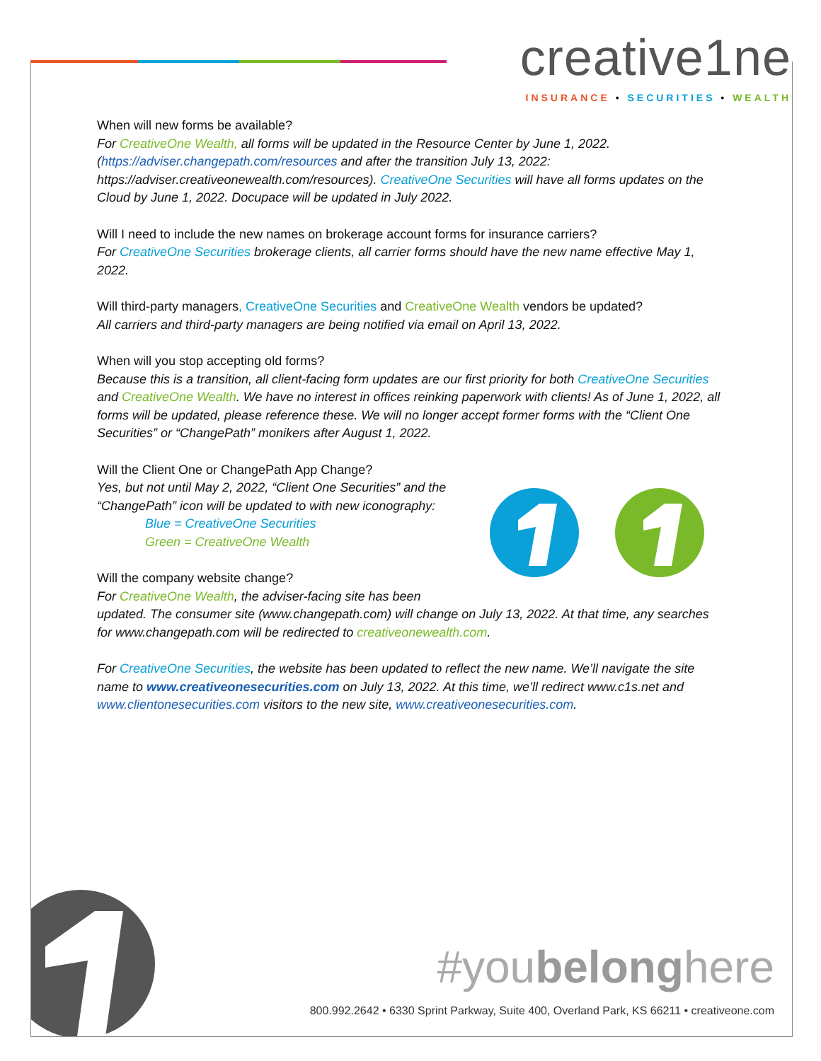creative1ne
INSURANCE • SECURITIES • WEALTH
When will new forms be available?
For CreativeOne Wealth, all forms will be updated in the Resource Center by June 1, 2022. (https://adviser.changepath.com/resources and after the transition July 13, 2022: https://adviser.creativeonewealth.com/resources). CreativeOne Securities will have all forms updates on the Cloud by June 1, 2022. Docupace will be updated in July 2022.
Will I need to include the new names on brokerage account forms for insurance carriers?
For CreativeOne Securities brokerage clients, all carrier forms should have the new name effective May 1, 2022.
Will third-party managers, CreativeOne Securities and CreativeOne Wealth vendors be updated?
All carriers and third-party managers are being notified via email on April 13, 2022.
When will you stop accepting old forms?
Because this is a transition, all client-facing form updates are our first priority for both CreativeOne Securities and CreativeOne Wealth. We have no interest in offices reinking paperwork with clients! As of June 1, 2022, all forms will be updated, please reference these. We will no longer accept former forms with the “Client One Securities” or “ChangePath” monikers after August 1, 2022.
Will the Client One or ChangePath App Change?
Yes, but not until May 2, 2022, “Client One Securities” and the “ChangePath” icon will be updated to with new iconography:
Blue = CreativeOne Securities
Green = CreativeOne Wealth
Will the company website change?
For CreativeOne Wealth, the adviser-facing site has been
updated. The consumer site (www.changepath.com) will change on July 13, 2022. At that time, any searches for www.changepath.com will be redirected to creativeonewealth.com.
For CreativeOne Securities, the website has been updated to reflect the new name. We’ll navigate the site name to www.creativeonesecurities.com on July 13, 2022. At this time, we’ll redirect www.c1s.net and www.clientonesecurities.com visitors to the new site, www.creativeonesecurities.com.
#youbelonghere
800.992.2642 • 6330 Sprint Parkway, Suite 400, Overland Park, KS 66211 • creativeone.com